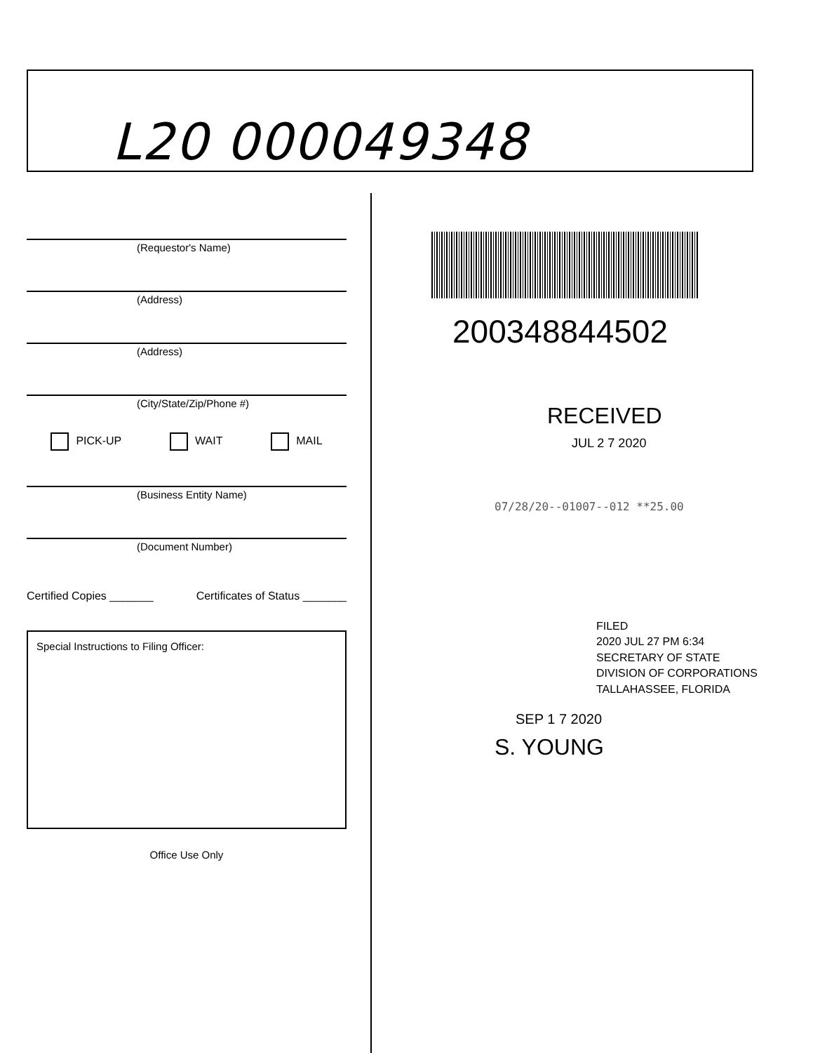L20 000049348
(Requestor's Name)
(Address)
(Address)
(City/State/Zip/Phone #)
PICK-UP WAIT MAIL
(Business Entity Name)
(Document Number)
Certified Copies _______ Certificates of Status _______
Special Instructions to Filing Officer:
Office Use Only
200348844502
RECEIVED
JUL 2 7 2020
07/28/20--01007--012 **25.00
FILED
2020 JUL 27 PM 6:34
SECRETARY OF STATE
DIVISION OF CORPORATIONS
TALLAHASSEE, FLORIDA
SEP 1 7 2020
S. YOUNG